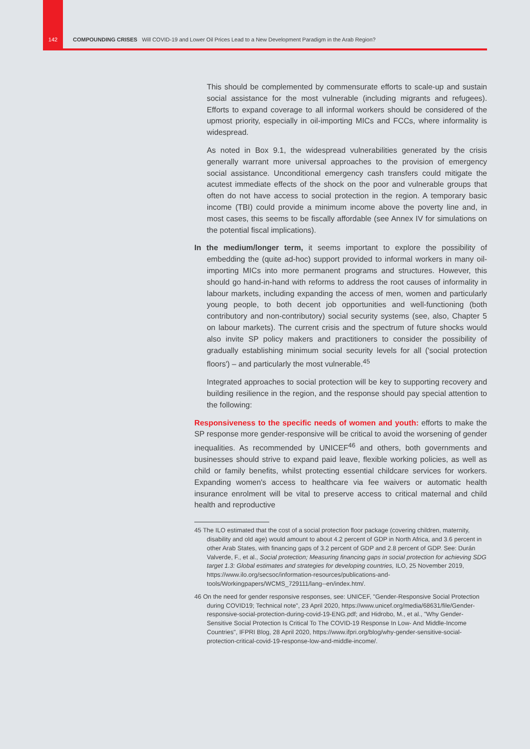142 COMPOUNDING CRISES Will COVID-19 and Lower Oil Prices Lead to a New Development Paradigm in the Arab Region?
This should be complemented by commensurate efforts to scale-up and sustain social assistance for the most vulnerable (including migrants and refugees). Efforts to expand coverage to all informal workers should be considered of the upmost priority, especially in oil-importing MICs and FCCs, where informality is widespread.
As noted in Box 9.1, the widespread vulnerabilities generated by the crisis generally warrant more universal approaches to the provision of emergency social assistance. Unconditional emergency cash transfers could mitigate the acutest immediate effects of the shock on the poor and vulnerable groups that often do not have access to social protection in the region. A temporary basic income (TBI) could provide a minimum income above the poverty line and, in most cases, this seems to be fiscally affordable (see Annex IV for simulations on the potential fiscal implications).
In the medium/longer term, it seems important to explore the possibility of embedding the (quite ad-hoc) support provided to informal workers in many oil-importing MICs into more permanent programs and structures. However, this should go hand-in-hand with reforms to address the root causes of informality in labour markets, including expanding the access of men, women and particularly young people, to both decent job opportunities and well-functioning (both contributory and non-contributory) social security systems (see, also, Chapter 5 on labour markets). The current crisis and the spectrum of future shocks would also invite SP policy makers and practitioners to consider the possibility of gradually establishing minimum social security levels for all ('social protection floors') – and particularly the most vulnerable.<sup>45</sup>
Integrated approaches to social protection will be key to supporting recovery and building resilience in the region, and the response should pay special attention to the following:
Responsiveness to the specific needs of women and youth: efforts to make the SP response more gender-responsive will be critical to avoid the worsening of gender inequalities. As recommended by UNICEF<sup>46</sup> and others, both governments and businesses should strive to expand paid leave, flexible working policies, as well as child or family benefits, whilst protecting essential childcare services for workers. Expanding women's access to healthcare via fee waivers or automatic health insurance enrolment will be vital to preserve access to critical maternal and child health and reproductive
45 The ILO estimated that the cost of a social protection floor package (covering children, maternity, disability and old age) would amount to about 4.2 percent of GDP in North Africa, and 3.6 percent in other Arab States, with financing gaps of 3.2 percent of GDP and 2.8 percent of GDP. See: Durán Valverde, F., et al., Social protection; Measuring financing gaps in social protection for achieving SDG target 1.3: Global estimates and strategies for developing countries, ILO, 25 November 2019, https://www.ilo.org/secsoc/information-resources/publications-and-tools/Workingpapers/WCMS_729111/lang--en/index.htm/.
46 On the need for gender responsive responses, see: UNICEF, "Gender-Responsive Social Protection during COVID19; Technical note", 23 April 2020, https://www.unicef.org/media/68631/file/Gender-responsive-social-protection-during-covid-19-ENG.pdf; and Hidrobo, M., et al., "Why Gender-Sensitive Social Protection Is Critical To The COVID-19 Response In Low- And Middle-Income Countries", IFPRI Blog, 28 April 2020, https://www.ifpri.org/blog/why-gender-sensitive-social-protection-critical-covid-19-response-low-and-middle-income/.